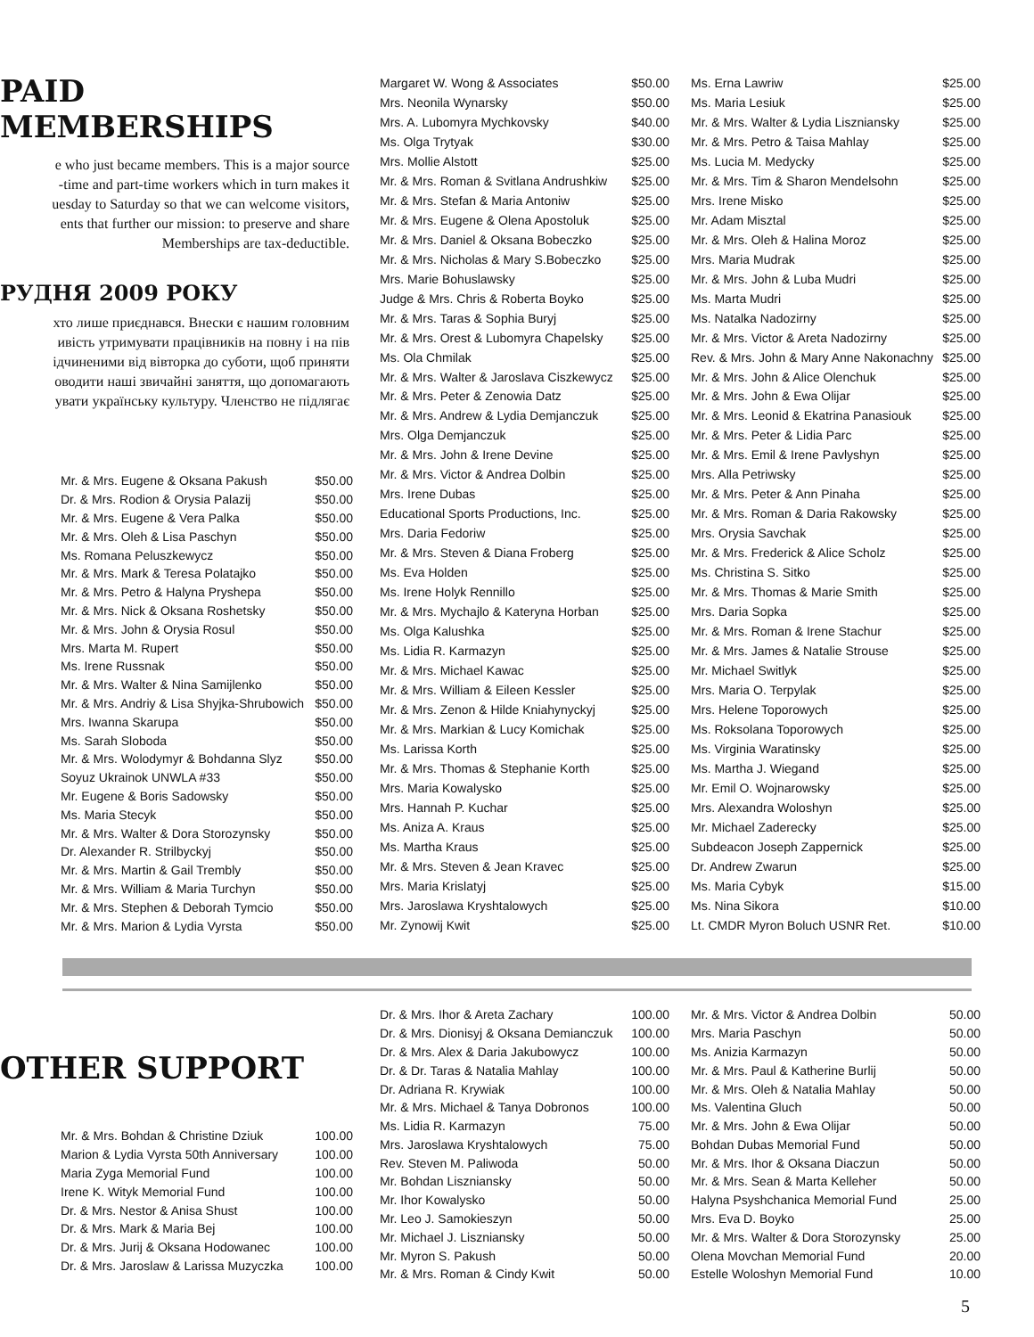PAID MEMBERSHIPS
e who just became members. This is a major source
-time and part-time workers which in turn makes it
uesday to Saturday so that we can welcome visitors,
ents that further our mission: to preserve and share
Memberships are tax-deductible.
РУДНЯ 2009 РОКУ
хто лише приєднався. Внески є нашим головним
ивість утримувати працівників на повну і на пів
ідчиненими від вівторка до суботи, щоб приняти
оводити наші звичайні заняття, що допомагають
увати українську культуру. Членство не підлягає
| Mr. & Mrs. Eugene & Oksana Pakush | $50.00 |
| Dr. & Mrs. Rodion & Orysia Palazij | $50.00 |
| Mr. & Mrs. Eugene & Vera Palka | $50.00 |
| Mr. & Mrs. Oleh & Lisa Paschyn | $50.00 |
| Ms. Romana Peluszkewycz | $50.00 |
| Mr. & Mrs. Mark & Teresa Polatajko | $50.00 |
| Mr. & Mrs. Petro & Halyna Pryshepa | $50.00 |
| Mr. & Mrs. Nick & Oksana Roshetsky | $50.00 |
| Mr. & Mrs. John & Orysia Rosul | $50.00 |
| Mrs. Marta M. Rupert | $50.00 |
| Ms. Irene Russnak | $50.00 |
| Mr. & Mrs. Walter & Nina Samijlenko | $50.00 |
| Mr. & Mrs. Andriy & Lisa Shyjka-Shrubowich | $50.00 |
| Mrs. Iwanna Skarupa | $50.00 |
| Ms. Sarah Sloboda | $50.00 |
| Mr. & Mrs. Wolodymyr & Bohdanna Slyz | $50.00 |
| Soyuz Ukrainok UNWLA #33 | $50.00 |
| Mr. Eugene & Boris Sadowsky | $50.00 |
| Ms. Maria Stecyk | $50.00 |
| Mr. & Mrs. Walter & Dora Storozynsky | $50.00 |
| Dr. Alexander R. Strilbyckyj | $50.00 |
| Mr. & Mrs. Martin & Gail Trembly | $50.00 |
| Mr. & Mrs. William & Maria Turchyn | $50.00 |
| Mr. & Mrs. Stephen & Deborah Tymcio | $50.00 |
| Mr. & Mrs. Marion & Lydia Vyrsta | $50.00 |
| Margaret W. Wong & Associates | $50.00 |
| Mrs. Neonila Wynarsky | $50.00 |
| Mrs. A. Lubomyra Mychkovsky | $40.00 |
| Ms. Olga Trytyak | $30.00 |
| Mrs. Mollie Alstott | $25.00 |
| Mr. & Mrs. Roman & Svitlana Andrushkiw | $25.00 |
| Mr. & Mrs. Stefan & Maria Antoniw | $25.00 |
| Mr. & Mrs. Eugene & Olena Apostoluk | $25.00 |
| Mr. & Mrs. Daniel & Oksana Bobeczko | $25.00 |
| Mr. & Mrs. Nicholas & Mary S.Bobeczko | $25.00 |
| Mrs. Marie Bohuslawsky | $25.00 |
| Judge & Mrs. Chris & Roberta Boyko | $25.00 |
| Mr. & Mrs. Taras & Sophia Buryj | $25.00 |
| Mr. & Mrs. Orest & Lubomyra Chapelsky | $25.00 |
| Ms. Ola Chmilak | $25.00 |
| Mr. & Mrs. Walter & Jaroslava Ciszkewycz | $25.00 |
| Mr. & Mrs. Peter & Zenowia Datz | $25.00 |
| Mr. & Mrs. Andrew & Lydia Demjanczuk | $25.00 |
| Mrs. Olga Demjanczuk | $25.00 |
| Mr. & Mrs. John & Irene Devine | $25.00 |
| Mr. & Mrs. Victor & Andrea Dolbin | $25.00 |
| Mrs. Irene Dubas | $25.00 |
| Educational Sports Productions, Inc. | $25.00 |
| Mrs. Daria Fedoriw | $25.00 |
| Mr. & Mrs. Steven & Diana Froberg | $25.00 |
| Ms. Eva Holden | $25.00 |
| Ms. Irene Holyk Rennillo | $25.00 |
| Mr. & Mrs. Mychajlo & Kateryna Horban | $25.00 |
| Ms. Olga Kalushka | $25.00 |
| Ms. Lidia R. Karmazyn | $25.00 |
| Mr. & Mrs. Michael Kawac | $25.00 |
| Mr. & Mrs. William & Eileen Kessler | $25.00 |
| Mr. & Mrs. Zenon & Hilde Kniahynyckyj | $25.00 |
| Mr. & Mrs. Markian & Lucy Komichak | $25.00 |
| Ms. Larissa Korth | $25.00 |
| Mr. & Mrs. Thomas & Stephanie Korth | $25.00 |
| Mrs. Maria Kowalysko | $25.00 |
| Mrs. Hannah P. Kuchar | $25.00 |
| Ms. Aniza A. Kraus | $25.00 |
| Ms. Martha Kraus | $25.00 |
| Mr. & Mrs. Steven & Jean Kravec | $25.00 |
| Mrs. Maria Krislatyj | $25.00 |
| Mrs. Jaroslawa Kryshtalowych | $25.00 |
| Mr. Zynowij Kwit | $25.00 |
| Ms. Erna Lawriw | $25.00 |
| Ms. Maria Lesiuk | $25.00 |
| Mr. & Mrs. Walter & Lydia Liszniansky | $25.00 |
| Mr. & Mrs. Petro & Taisa Mahlay | $25.00 |
| Ms. Lucia M. Medycky | $25.00 |
| Mr. & Mrs. Tim & Sharon Mendelsohn | $25.00 |
| Mrs. Irene Misko | $25.00 |
| Mr. Adam Misztal | $25.00 |
| Mr. & Mrs. Oleh & Halina Moroz | $25.00 |
| Mrs. Maria Mudrak | $25.00 |
| Mr. & Mrs. John & Luba Mudri | $25.00 |
| Ms. Marta Mudri | $25.00 |
| Ms. Natalka Nadozirny | $25.00 |
| Mr. & Mrs. Victor & Areta Nadozirny | $25.00 |
| Rev. & Mrs. John & Mary Anne Nakonachny | $25.00 |
| Mr. & Mrs. John & Alice Olenchuk | $25.00 |
| Mr. & Mrs. John & Ewa Olijar | $25.00 |
| Mr. & Mrs. Leonid & Ekatrina Panasiouk | $25.00 |
| Mr. & Mrs. Peter & Lidia Parc | $25.00 |
| Mr. & Mrs. Emil & Irene Pavlyshyn | $25.00 |
| Mrs. Alla Petriwsky | $25.00 |
| Mr. & Mrs. Peter & Ann Pinaha | $25.00 |
| Mr. & Mrs. Roman & Daria Rakowsky | $25.00 |
| Mrs. Orysia Savchak | $25.00 |
| Mr. & Mrs. Frederick & Alice Scholz | $25.00 |
| Ms. Christina S. Sitko | $25.00 |
| Mr. & Mrs. Thomas & Marie Smith | $25.00 |
| Mrs. Daria Sopka | $25.00 |
| Mr. & Mrs. Roman & Irene Stachur | $25.00 |
| Mr. & Mrs. James & Natalie Strouse | $25.00 |
| Mr. Michael Switlyk | $25.00 |
| Mrs. Maria O. Terpylak | $25.00 |
| Mrs. Helene Toporowych | $25.00 |
| Ms. Roksolana Toporowych | $25.00 |
| Ms. Virginia Waratinsky | $25.00 |
| Ms. Martha J. Wiegand | $25.00 |
| Mr. Emil O. Wojnarowsky | $25.00 |
| Mrs. Alexandra Woloshyn | $25.00 |
| Mr. Michael Zaderecky | $25.00 |
| Subdeacon Joseph Zappernick | $25.00 |
| Dr. Andrew Zwarun | $25.00 |
| Ms. Maria Cybyk | $15.00 |
| Ms. Nina Sikora | $10.00 |
| Lt. CMDR Myron Boluch USNR Ret. | $10.00 |
OTHER SUPPORT
| Mr. & Mrs. Bohdan & Christine Dziuk | 100.00 |
| Marion & Lydia Vyrsta 50th Anniversary | 100.00 |
| Maria Zyga Memorial Fund | 100.00 |
| Irene K. Wityk Memorial Fund | 100.00 |
| Dr. & Mrs. Nestor & Anisa Shust | 100.00 |
| Dr. & Mrs. Mark & Maria Bej | 100.00 |
| Dr. & Mrs. Jurij & Oksana Hodowanec | 100.00 |
| Dr. & Mrs. Jaroslaw & Larissa Muzyczka | 100.00 |
| Dr. & Mrs. Ihor & Areta Zachary | 100.00 |
| Dr. & Mrs. Dionisyj & Oksana Demianczuk | 100.00 |
| Dr. & Mrs. Alex & Daria Jakubowycz | 100.00 |
| Dr. & Dr. Taras & Natalia Mahlay | 100.00 |
| Dr. Adriana R. Krywiak | 100.00 |
| Mr. & Mrs. Michael & Tanya Dobronos | 100.00 |
| Ms. Lidia R. Karmazyn | 75.00 |
| Mrs. Jaroslawa Kryshtalowych | 75.00 |
| Rev. Steven M. Paliwoda | 50.00 |
| Mr. Bohdan Liszniansky | 50.00 |
| Mr. Ihor Kowalysko | 50.00 |
| Mr. Leo J. Samokieszyn | 50.00 |
| Mr. Michael J. Liszniansky | 50.00 |
| Mr. Myron S. Pakush | 50.00 |
| Mr. & Mrs. Roman & Cindy Kwit | 50.00 |
| Mr. & Mrs. Victor & Andrea Dolbin | 50.00 |
| Mrs. Maria Paschyn | 50.00 |
| Ms. Anizia Karmazyn | 50.00 |
| Mr. & Mrs. Paul & Katherine Burlij | 50.00 |
| Mr. & Mrs. Oleh & Natalia Mahlay | 50.00 |
| Ms. Valentina Gluch | 50.00 |
| Mr. & Mrs. John & Ewa Olijar | 50.00 |
| Bohdan Dubas Memorial Fund | 50.00 |
| Mr. & Mrs. Ihor & Oksana Diaczun | 50.00 |
| Mr. & Mrs. Sean & Marta Kelleher | 50.00 |
| Halyna Psyshchanica Memorial Fund | 25.00 |
| Mrs. Eva D. Boyko | 25.00 |
| Mr. & Mrs. Walter & Dora Storozynsky | 25.00 |
| Olena Movchan Memorial Fund | 20.00 |
| Estelle Woloshyn Memorial Fund | 10.00 |
5